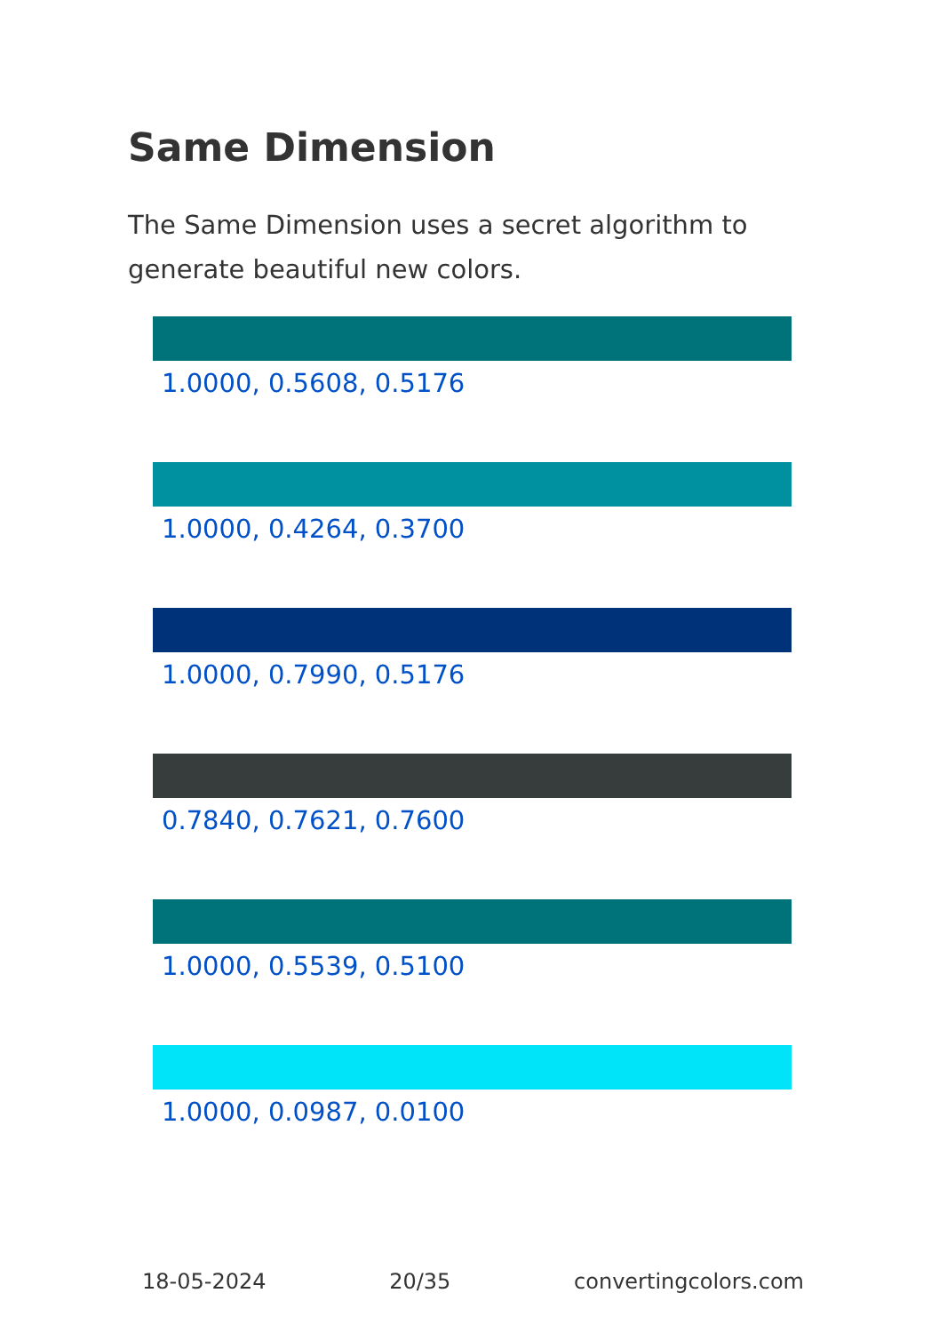Same Dimension
The Same Dimension uses a secret algorithm to generate beautiful new colors.
1.0000, 0.5608, 0.5176
1.0000, 0.4264, 0.3700
1.0000, 0.7990, 0.5176
0.7840, 0.7621, 0.7600
1.0000, 0.5539, 0.5100
1.0000, 0.0987, 0.0100
18-05-2024 20/35 convertingcolors.com